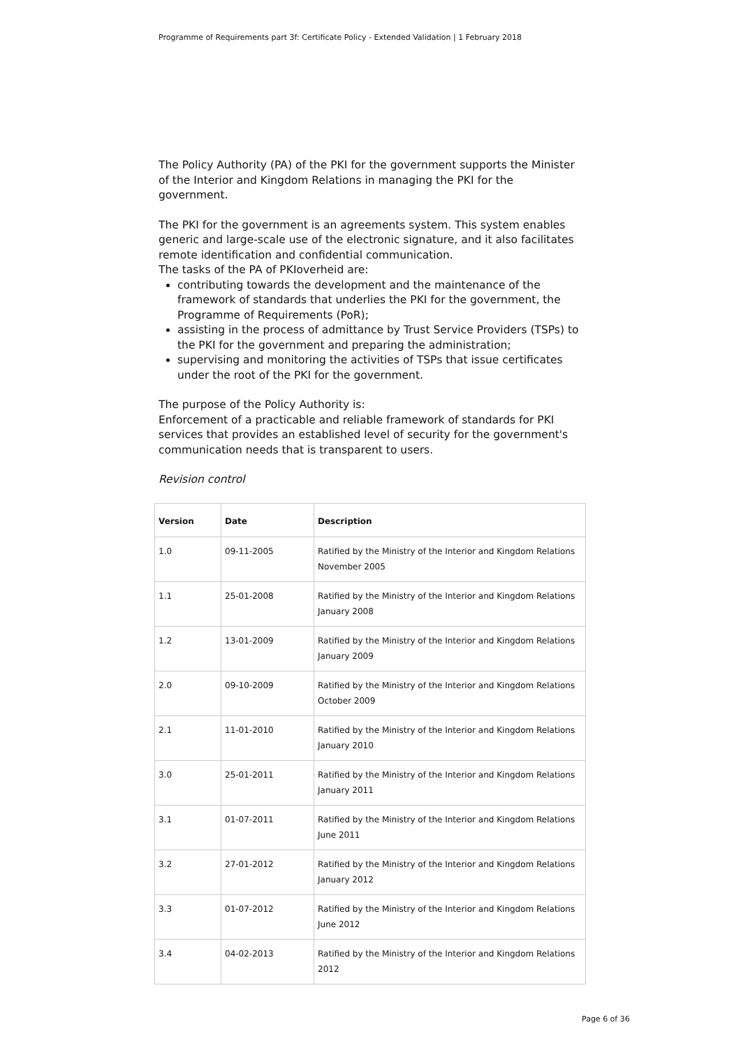Programme of Requirements part 3f: Certificate Policy - Extended Validation | 1 February 2018
The Policy Authority (PA) of the PKI for the government supports the Minister of the Interior and Kingdom Relations in managing the PKI for the government.
The PKI for the government is an agreements system. This system enables generic and large-scale use of the electronic signature, and it also facilitates remote identification and confidential communication.
The tasks of the PA of PKIoverheid are:
contributing towards the development and the maintenance of the framework of standards that underlies the PKI for the government, the Programme of Requirements (PoR);
assisting in the process of admittance by Trust Service Providers (TSPs) to the PKI for the government and preparing the administration;
supervising and monitoring the activities of TSPs that issue certificates under the root of the PKI for the government.
The purpose of the Policy Authority is:
Enforcement of a practicable and reliable framework of standards for PKI services that provides an established level of security for the government's communication needs that is transparent to users.
Revision control
| Version | Date | Description |
| --- | --- | --- |
| 1.0 | 09-11-2005 | Ratified by the Ministry of the Interior and Kingdom Relations November 2005 |
| 1.1 | 25-01-2008 | Ratified by the Ministry of the Interior and Kingdom Relations January 2008 |
| 1.2 | 13-01-2009 | Ratified by the Ministry of the Interior and Kingdom Relations January 2009 |
| 2.0 | 09-10-2009 | Ratified by the Ministry of the Interior and Kingdom Relations October 2009 |
| 2.1 | 11-01-2010 | Ratified by the Ministry of the Interior and Kingdom Relations January 2010 |
| 3.0 | 25-01-2011 | Ratified by the Ministry of the Interior and Kingdom Relations January 2011 |
| 3.1 | 01-07-2011 | Ratified by the Ministry of the Interior and Kingdom Relations June 2011 |
| 3.2 | 27-01-2012 | Ratified by the Ministry of the Interior and Kingdom Relations January 2012 |
| 3.3 | 01-07-2012 | Ratified by the Ministry of the Interior and Kingdom Relations June 2012 |
| 3.4 | 04-02-2013 | Ratified by the Ministry of the Interior and Kingdom Relations 2012 |
Page 6 of 36